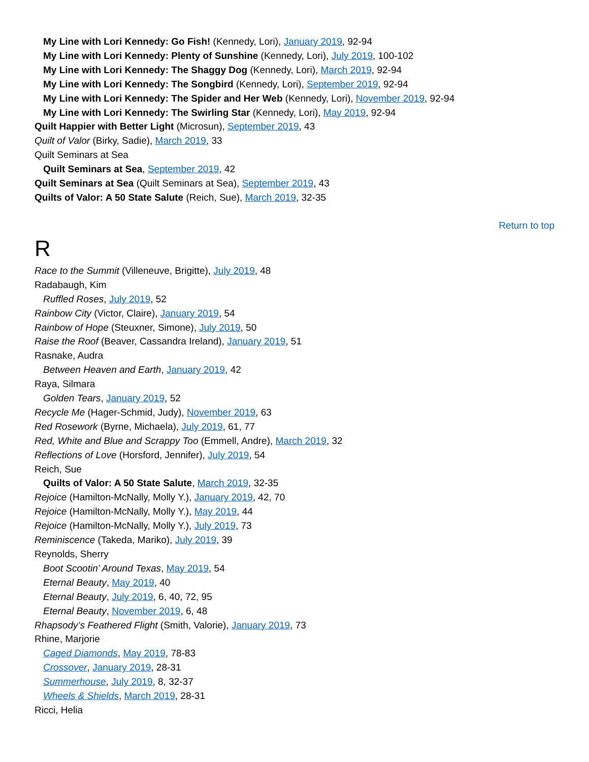My Line with Lori Kennedy: Go Fish! (Kennedy, Lori), January 2019, 92-94
My Line with Lori Kennedy: Plenty of Sunshine (Kennedy, Lori), July 2019, 100-102
My Line with Lori Kennedy: The Shaggy Dog (Kennedy, Lori), March 2019, 92-94
My Line with Lori Kennedy: The Songbird (Kennedy, Lori), September 2019, 92-94
My Line with Lori Kennedy: The Spider and Her Web (Kennedy, Lori), November 2019, 92-94
My Line with Lori Kennedy: The Swirling Star (Kennedy, Lori), May 2019, 92-94
Quilt Happier with Better Light (Microsun), September 2019, 43
Quilt of Valor (Birky, Sadie), March 2019, 33
Quilt Seminars at Sea
Quilt Seminars at Sea, September 2019, 42
Quilt Seminars at Sea (Quilt Seminars at Sea), September 2019, 43
Quilts of Valor: A 50 State Salute (Reich, Sue), March 2019, 32-35
Return to top
R
Race to the Summit (Villeneuve, Brigitte), July 2019, 48
Radabaugh, Kim
Ruffled Roses, July 2019, 52
Rainbow City (Victor, Claire), January 2019, 54
Rainbow of Hope (Steuxner, Simone), July 2019, 50
Raise the Roof (Beaver, Cassandra Ireland), January 2019, 51
Rasnake, Audra
Between Heaven and Earth, January 2019, 42
Raya, Silmara
Golden Tears, January 2019, 52
Recycle Me (Hager-Schmid, Judy), November 2019, 63
Red Rosework (Byrne, Michaela), July 2019, 61, 77
Red, White and Blue and Scrappy Too (Emmell, Andre), March 2019, 32
Reflections of Love (Horsford, Jennifer), July 2019, 54
Reich, Sue
Quilts of Valor: A 50 State Salute, March 2019, 32-35
Rejoice (Hamilton-McNally, Molly Y.), January 2019, 42, 70
Rejoice (Hamilton-McNally, Molly Y.), May 2019, 44
Rejoice (Hamilton-McNally, Molly Y.), July 2019, 73
Reminiscence (Takeda, Mariko), July 2019, 39
Reynolds, Sherry
Boot Scootin’ Around Texas, May 2019, 54
Eternal Beauty, May 2019, 40
Eternal Beauty, July 2019, 6, 40, 72, 95
Eternal Beauty, November 2019, 6, 48
Rhapsody’s Feathered Flight (Smith, Valorie), January 2019, 73
Rhine, Marjorie
Caged Diamonds, May 2019, 78-83
Crossover, January 2019, 28-31
Summerhouse, July 2019, 8, 32-37
Wheels & Shields, March 2019, 28-31
Ricci, Helia